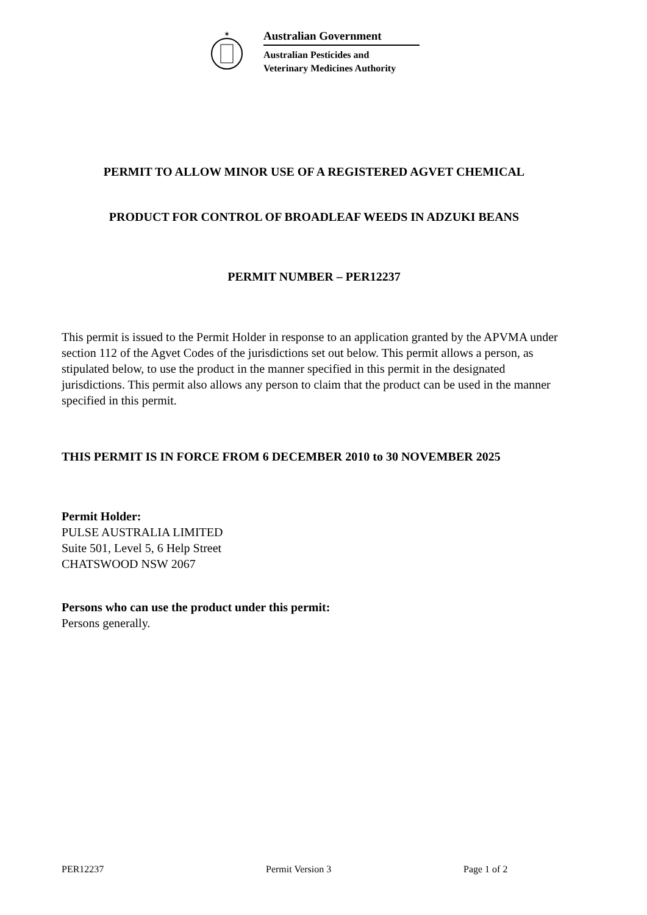✶
Australian Government
Australian Pesticides and
Veterinary Medicines Authority
PERMIT TO ALLOW MINOR USE OF A REGISTERED AGVET CHEMICAL
PRODUCT FOR CONTROL OF BROADLEAF WEEDS IN ADZUKI BEANS
PERMIT NUMBER – PER12237
This permit is issued to the Permit Holder in response to an application granted by the APVMA under section 112 of the Agvet Codes of the jurisdictions set out below. This permit allows a person, as stipulated below, to use the product in the manner specified in this permit in the designated jurisdictions. This permit also allows any person to claim that the product can be used in the manner specified in this permit.
THIS PERMIT IS IN FORCE FROM 6 DECEMBER 2010 to 30 NOVEMBER 2025
Permit Holder:
PULSE AUSTRALIA LIMITED
Suite 501, Level 5, 6 Help Street
CHATSWOOD NSW 2067
Persons who can use the product under this permit:
Persons generally.
PER12237 Permit Version 3 Page 1 of 2